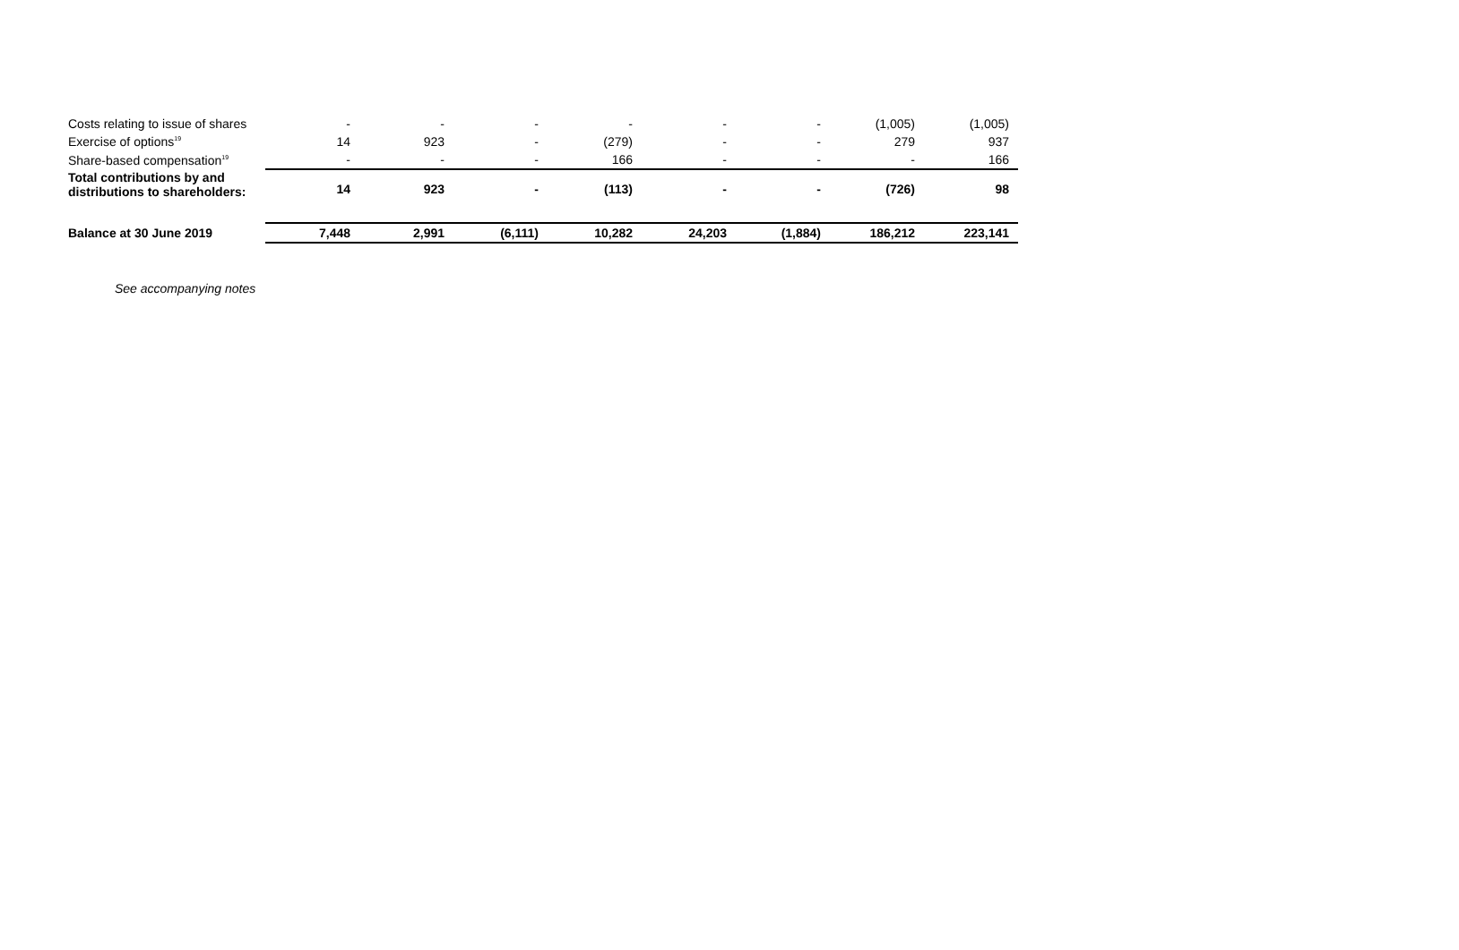| Costs relating to issue of shares | - | - | - | - | - | - | (1,005) | (1,005) |
| Exercise of options<sup>19</sup> | 14 | 923 | - | (279) | - | - | 279 | 937 |
| Share-based compensation<sup>19</sup> | - | - | - | 166 | - | - | - | 166 |
| Total contributions by and distributions to shareholders: | 14 | 923 | - | (113) | - | - | (726) | 98 |
| Balance at 30 June 2019 | 7,448 | 2,991 | (6,111) | 10,282 | 24,203 | (1,884) | 186,212 | 223,141 |
See accompanying notes